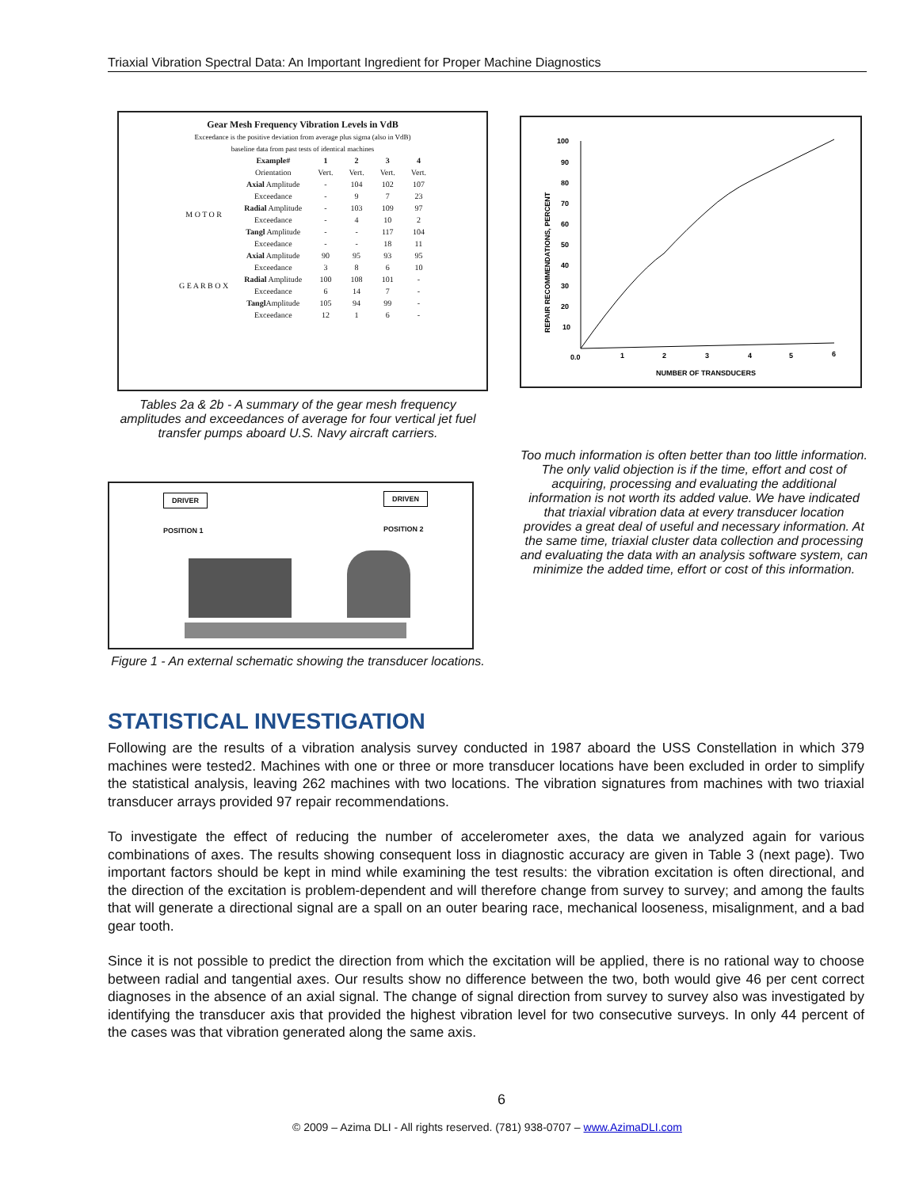Triaxial Vibration Spectral Data: An Important Ingredient for Proper Machine Diagnostics
Gear Mesh Frequency Vibration Levels in VdB
Exceedance is the positive deviation from average plus sigma (also in VdB)
baseline data from past tests of identical machines
| | Example# | 1 | 2 | 3 | 4 |
| --- | --- | --- | --- | --- | --- |
| | Orientation | Vert. | Vert. | Vert. | Vert. |
| M O T O R | Axial Amplitude | - | 104 | 102 | 107 |
| | Exceedance | - | 9 | 7 | 23 |
| | Radial Amplitude | - | 103 | 109 | 97 |
| | Exceedance | - | 4 | 10 | 2 |
| | Tangl Amplitude | - | - | 117 | 104 |
| | Exceedance | - | - | 18 | 11 |
| G E A R B O X | Axial Amplitude | 90 | 95 | 93 | 95 |
| | Exceedance | 3 | 8 | 6 | 10 |
| | Radial Amplitude | 100 | 108 | 101 | - |
| | Exceedance | 6 | 14 | 7 | - |
| | Tangl Amplitude | 105 | 94 | 99 | - |
| | Exceedance | 12 | 1 | 6 | - |
Tables 2a & 2b - A summary of the gear mesh frequency amplitudes and exceedances of average for four vertical jet fuel transfer pumps aboard U.S. Navy aircraft carriers.
DRIVER DRIVEN
POSITION 1 POSITION 2
Figure 1 - An external schematic showing the transducer locations.
100
90
80
70
60
50
40
30
20
10
0.0
1
2
3
4
5
6
NUMBER OF TRANSDUCERS
REPAIR RECOMMENDATIONS, PERCENT
Too much information is often better than too little information. The only valid objection is if the time, effort and cost of acquiring, processing and evaluating the additional information is not worth its added value. We have indicated that triaxial vibration data at every transducer location provides a great deal of useful and necessary information. At the same time, triaxial cluster data collection and processing and evaluating the data with an analysis software system, can minimize the added time, effort or cost of this information.
STATISTICAL INVESTIGATION
Following are the results of a vibration analysis survey conducted in 1987 aboard the USS Constellation in which 379 machines were tested2. Machines with one or three or more transducer locations have been excluded in order to simplify the statistical analysis, leaving 262 machines with two locations. The vibration signatures from machines with two triaxial transducer arrays provided 97 repair recommendations.
To investigate the effect of reducing the number of accelerometer axes, the data we analyzed again for various combinations of axes. The results showing consequent loss in diagnostic accuracy are given in Table 3 (next page). Two important factors should be kept in mind while examining the test results: the vibration excitation is often directional, and the direction of the excitation is problem-dependent and will therefore change from survey to survey; and among the faults that will generate a directional signal are a spall on an outer bearing race, mechanical looseness, misalignment, and a bad gear tooth.
Since it is not possible to predict the direction from which the excitation will be applied, there is no rational way to choose between radial and tangential axes. Our results show no difference between the two, both would give 46 per cent correct diagnoses in the absence of an axial signal. The change of signal direction from survey to survey also was investigated by identifying the transducer axis that provided the highest vibration level for two consecutive surveys. In only 44 percent of the cases was that vibration generated along the same axis.
6
© 2009 – Azima DLI - All rights reserved. (781) 938-0707 – www.AzimaDLI.com